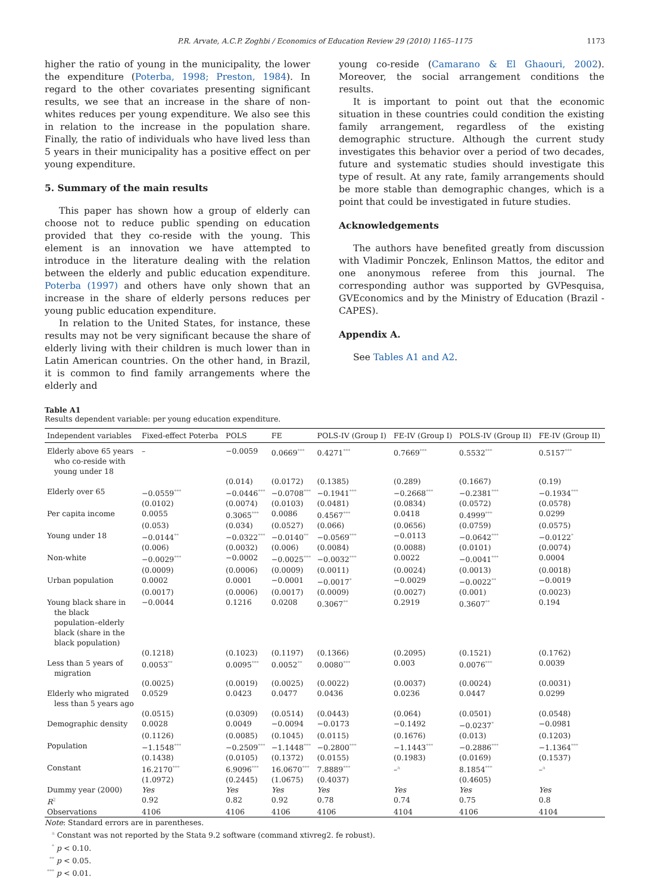P.R. Arvate, A.C.P. Zoghbi / Economics of Education Review 29 (2010) 1165–1175 1173
higher the ratio of young in the municipality, the lower the expenditure (Poterba, 1998; Preston, 1984). In regard to the other covariates presenting significant results, we see that an increase in the share of non-whites reduces per young expenditure. We also see this in relation to the increase in the population share. Finally, the ratio of individuals who have lived less than 5 years in their municipality has a positive effect on per young expenditure.
5. Summary of the main results
This paper has shown how a group of elderly can choose not to reduce public spending on education provided that they co-reside with the young. This element is an innovation we have attempted to introduce in the literature dealing with the relation between the elderly and public education expenditure. Poterba (1997) and others have only shown that an increase in the share of elderly persons reduces per young public education expenditure.
In relation to the United States, for instance, these results may not be very significant because the share of elderly living with their children is much lower than in Latin American countries. On the other hand, in Brazil, it is common to find family arrangements where the elderly and
young co-reside (Camarano & El Ghaouri, 2002). Moreover, the social arrangement conditions the results.
It is important to point out that the economic situation in these countries could condition the existing family arrangement, regardless of the existing demographic structure. Although the current study investigates this behavior over a period of two decades, future and systematic studies should investigate this type of result. At any rate, family arrangements should be more stable than demographic changes, which is a point that could be investigated in future studies.
Acknowledgements
The authors have benefited greatly from discussion with Vladimir Ponczek, Enlinson Mattos, the editor and one anonymous referee from this journal. The corresponding author was supported by GVPesquisa, GVEconomics and by the Ministry of Education (Brazil - CAPES).
Appendix A.
See Tables A1 and A2.
Table A1
Results dependent variable: per young education expenditure.
| Independent variables | Fixed-effect Poterba | POLS | FE | POLS-IV (Group I) | FE-IV (Group I) | POLS-IV (Group II) | FE-IV (Group II) |
| --- | --- | --- | --- | --- | --- | --- | --- |
| Elderly above 65 years who co-reside with young under 18 | – | −0.0059 | 0.0669<sup>***</sup> | 0.4271<sup>***</sup> | 0.7669<sup>***</sup> | 0.5532<sup>***</sup> | 0.5157<sup>***</sup> |
| | | (0.014) | (0.0172) | (0.1385) | (0.289) | (0.1667) | (0.19) |
| Elderly over 65 | −0.0559<sup>***</sup> | −0.0446<sup>***</sup> | −0.0708<sup>***</sup> | −0.1941<sup>***</sup> | −0.2668<sup>***</sup> | −0.2381<sup>***</sup> | −0.1934<sup>***</sup> |
| | (0.0102) | (0.0074) | (0.0103) | (0.0481) | (0.0834) | (0.0572) | (0.0578) |
| Per capita income | 0.0055 | 0.3065<sup>***</sup> | 0.0086 | 0.4567<sup>***</sup> | 0.0418 | 0.4999<sup>***</sup> | 0.0299 |
| | (0.053) | (0.034) | (0.0527) | (0.066) | (0.0656) | (0.0759) | (0.0575) |
| Young under 18 | −0.0144<sup>**</sup> | −0.0322<sup>***</sup> | −0.0140<sup>**</sup> | −0.0569<sup>***</sup> | −0.0113 | −0.0642<sup>***</sup> | −0.0122<sup>*</sup> |
| | (0.006) | (0.0032) | (0.006) | (0.0084) | (0.0088) | (0.0101) | (0.0074) |
| Non-white | −0.0029<sup>***</sup> | −0.0002 | −0.0025<sup>***</sup> | −0.0032<sup>***</sup> | 0.0022 | −0.0041<sup>***</sup> | 0.0004 |
| | (0.0009) | (0.0006) | (0.0009) | (0.0011) | (0.0024) | (0.0013) | (0.0018) |
| Urban population | 0.0002 | 0.0001 | −0.0001 | −0.0017<sup>*</sup> | −0.0029 | −0.0022<sup>**</sup> | −0.0019 |
| | (0.0017) | (0.0006) | (0.0017) | (0.0009) | (0.0027) | (0.001) | (0.0023) |
| Young black share in the black population–elderly black (share in the black population) | −0.0044 | 0.1216 | 0.0208 | 0.3067<sup>**</sup> | 0.2919 | 0.3607<sup>**</sup> | 0.194 |
| | (0.1218) | (0.1023) | (0.1197) | (0.1366) | (0.2095) | (0.1521) | (0.1762) |
| Less than 5 years of migration | 0.0053<sup>**</sup> | 0.0095<sup>***</sup> | 0.0052<sup>**</sup> | 0.0080<sup>***</sup> | 0.003 | 0.0076<sup>***</sup> | 0.0039 |
| | (0.0025) | (0.0019) | (0.0025) | (0.0022) | (0.0037) | (0.0024) | (0.0031) |
| Elderly who migrated less than 5 years ago | 0.0529 | 0.0423 | 0.0477 | 0.0436 | 0.0236 | 0.0447 | 0.0299 |
| | (0.0515) | (0.0309) | (0.0514) | (0.0443) | (0.064) | (0.0501) | (0.0548) |
| Demographic density | 0.0028 | 0.0049 | −0.0094 | −0.0173 | −0.1492 | −0.0237<sup>*</sup> | −0.0981 |
| | (0.1126) | (0.0085) | (0.1045) | (0.0115) | (0.1676) | (0.013) | (0.1203) |
| Population | −1.1548<sup>***</sup> | −0.2509<sup>***</sup> | −1.1448<sup>***</sup> | −0.2800<sup>***</sup> | −1.1443<sup>***</sup> | −0.2886<sup>***</sup> | −1.1364<sup>***</sup> |
| | (0.1438) | (0.0105) | (0.1372) | (0.0155) | (0.1983) | (0.0169) | (0.1537) |
| Constant | 16.2170<sup>***</sup> | 6.9096<sup>***</sup> | 16.0670<sup>***</sup> | 7.8889<sup>***</sup> | –<sup>a</sup> | 8.1854<sup>***</sup> | –<sup>a</sup> |
| | (1.0972) | (0.2445) | (1.0675) | (0.4037) | | (0.4605) | |
| Dummy year (2000) | Yes | Yes | Yes | Yes | Yes | Yes | Yes |
| R<sup>2</sup> | 0.92 | 0.82 | 0.92 | 0.78 | 0.74 | 0.75 | 0.8 |
| Observations | 4106 | 4106 | 4106 | 4106 | 4104 | 4106 | 4104 |
Note: Standard errors are in parentheses.
<sup>a</sup> Constant was not reported by the Stata 9.2 software (command xtivreg2. fe robust).
<sup>*</sup> p < 0.10.
<sup>**</sup> p < 0.05.
<sup>***</sup> p < 0.01.